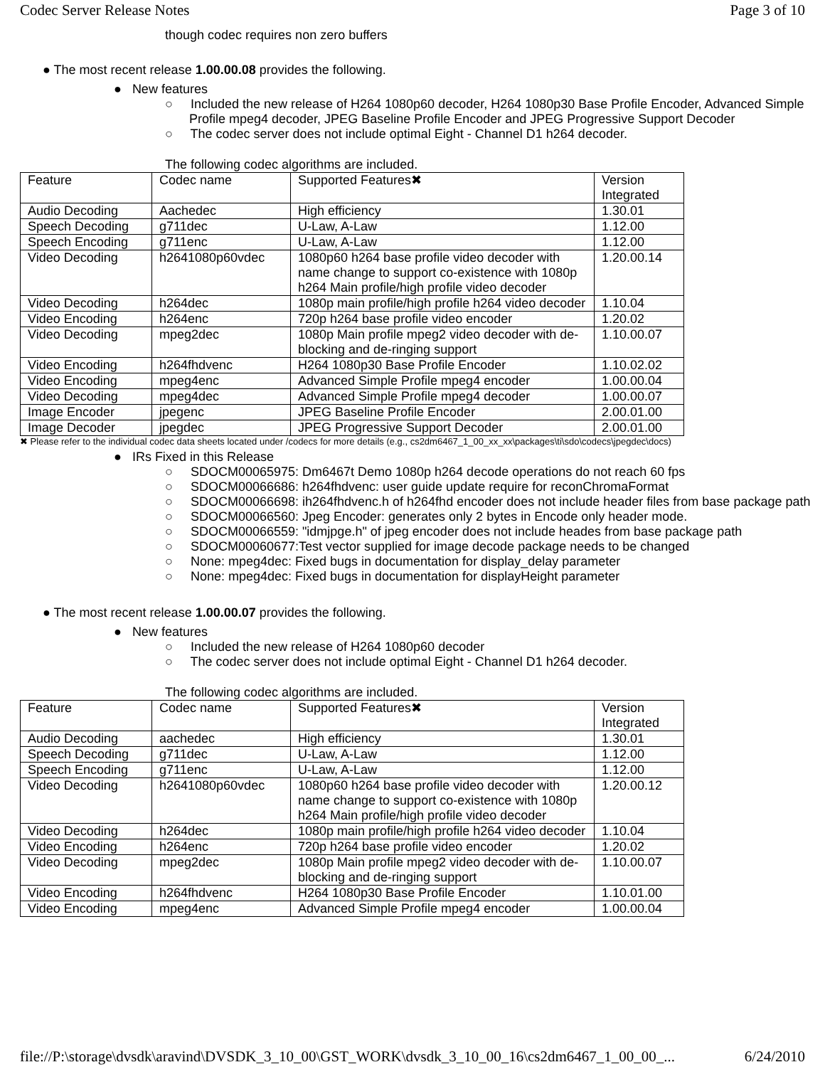Codec Server Release Notes Page 3 of 10
though codec requires non zero buffers
● The most recent release 1.00.00.08 provides the following.
● New features
○ Included the new release of H264 1080p60 decoder, H264 1080p30 Base Profile Encoder, Advanced Simple Profile mpeg4 decoder, JPEG Baseline Profile Encoder and JPEG Progressive Support Decoder
○ The codec server does not include optimal Eight - Channel D1 h264 decoder.
The following codec algorithms are included.
| Feature | Codec name | Supported Features✖ | Version Integrated |
| Audio Decoding | Aachedec | High efficiency | 1.30.01 |
| Speech Decoding | g711dec | U-Law, A-Law | 1.12.00 |
| Speech Encoding | g711enc | U-Law, A-Law | 1.12.00 |
| Video Decoding | h2641080p60vdec | 1080p60 h264 base profile video decoder with name change to support co-existence with 1080p h264 Main profile/high profile video decoder | 1.20.00.14 |
| Video Decoding | h264dec | 1080p main profile/high profile h264 video decoder | 1.10.04 |
| Video Encoding | h264enc | 720p h264 base profile video encoder | 1.20.02 |
| Video Decoding | mpeg2dec | 1080p Main profile mpeg2 video decoder with de-blocking and de-ringing support | 1.10.00.07 |
| Video Encoding | h264fhdvenc | H264 1080p30 Base Profile Encoder | 1.10.02.02 |
| Video Encoding | mpeg4enc | Advanced Simple Profile mpeg4 encoder | 1.00.00.04 |
| Video Decoding | mpeg4dec | Advanced Simple Profile mpeg4 decoder | 1.00.00.07 |
| Image Encoder | jpegenc | JPEG Baseline Profile Encoder | 2.00.01.00 |
| Image Decoder | jpegdec | JPEG Progressive Support Decoder | 2.00.01.00 |
✖ Please refer to the individual codec data sheets located under /codecs for more details (e.g., cs2dm6467_1_00_xx_xx\packages\ti\sdo\codecs\jpegdec\docs)
● IRs Fixed in this Release
○ SDOCM00065975: Dm6467t Demo 1080p h264 decode operations do not reach 60 fps
○ SDOCM00066686: h264fhdvenc: user guide update require for reconChromaFormat
○ SDOCM00066698: ih264fhdvenc.h of h264fhd encoder does not include header files from base package path
○ SDOCM00066560: Jpeg Encoder: generates only 2 bytes in Encode only header mode.
○ SDOCM00066559: "idmjpge.h" of jpeg encoder does not include heades from base package path
○ SDOCM00060677:Test vector supplied for image decode package needs to be changed
○ None: mpeg4dec: Fixed bugs in documentation for display_delay parameter
○ None: mpeg4dec: Fixed bugs in documentation for displayHeight parameter
● The most recent release 1.00.00.07 provides the following.
● New features
○ Included the new release of H264 1080p60 decoder
○ The codec server does not include optimal Eight - Channel D1 h264 decoder.
The following codec algorithms are included.
| Feature | Codec name | Supported Features✖ | Version Integrated |
| Audio Decoding | aachedec | High efficiency | 1.30.01 |
| Speech Decoding | g711dec | U-Law, A-Law | 1.12.00 |
| Speech Encoding | g711enc | U-Law, A-Law | 1.12.00 |
| Video Decoding | h2641080p60vdec | 1080p60 h264 base profile video decoder with name change to support co-existence with 1080p h264 Main profile/high profile video decoder | 1.20.00.12 |
| Video Decoding | h264dec | 1080p main profile/high profile h264 video decoder | 1.10.04 |
| Video Encoding | h264enc | 720p h264 base profile video encoder | 1.20.02 |
| Video Decoding | mpeg2dec | 1080p Main profile mpeg2 video decoder with de-blocking and de-ringing support | 1.10.00.07 |
| Video Encoding | h264fhdvenc | H264 1080p30 Base Profile Encoder | 1.10.01.00 |
| Video Encoding | mpeg4enc | Advanced Simple Profile mpeg4 encoder | 1.00.00.04 |
file://P:\storage\dvsdk\aravind\DVSDK_3_10_00\GST_WORK\dvsdk_3_10_00_16\cs2dm6467_1_00_00_... 6/24/2010